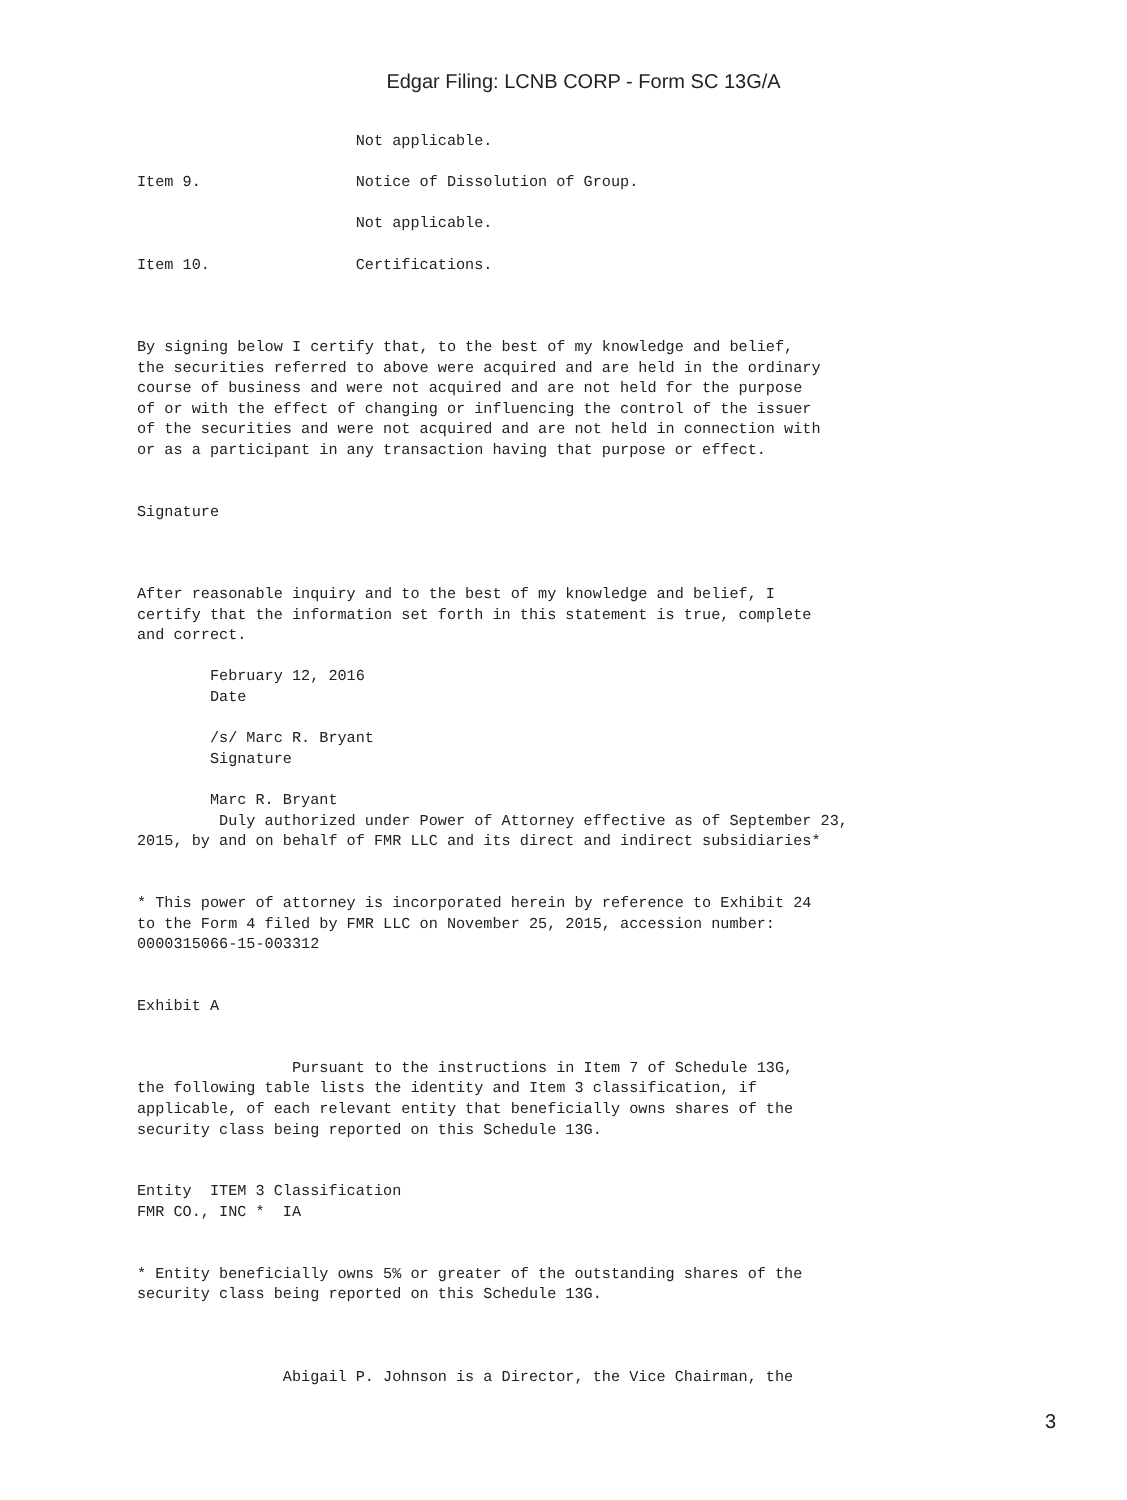Edgar Filing: LCNB CORP - Form SC 13G/A
                        Not applicable.

Item 9.                 Notice of Dissolution of Group.

                        Not applicable.

Item 10.                Certifications.



By signing below I certify that, to the best of my knowledge and belief,
the securities referred to above were acquired and are held in the ordinary
course of business and were not acquired and are not held for the purpose
of or with the effect of changing or influencing the control of the issuer
of the securities and were not acquired and are not held in connection with
or as a participant in any transaction having that purpose or effect.


Signature



After reasonable inquiry and to the best of my knowledge and belief, I
certify that the information set forth in this statement is true, complete
and correct.

        February 12, 2016
        Date

        /s/ Marc R. Bryant
        Signature

        Marc R. Bryant
         Duly authorized under Power of Attorney effective as of September 23,
2015, by and on behalf of FMR LLC and its direct and indirect subsidiaries*


* This power of attorney is incorporated herein by reference to Exhibit 24
to the Form 4 filed by FMR LLC on November 25, 2015, accession number:
0000315066-15-003312


Exhibit A


                 Pursuant to the instructions in Item 7 of Schedule 13G,
the following table lists the identity and Item 3 classification, if
applicable, of each relevant entity that beneficially owns shares of the
security class being reported on this Schedule 13G.


Entity  ITEM 3 Classification
FMR CO., INC *  IA


* Entity beneficially owns 5% or greater of the outstanding shares of the
security class being reported on this Schedule 13G.



                Abigail P. Johnson is a Director, the Vice Chairman, the
3